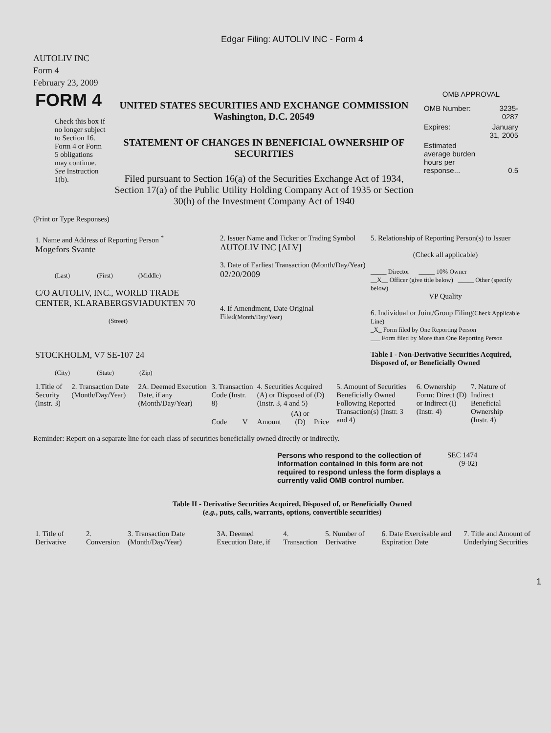Edgar Filing: AUTOLIV INC - Form 4
AUTOLIV INC
Form 4
February 23, 2009
| FORM 4 Check this box if no longer subject to Section 16. Form 4 or Form 5 obligations may continue. See Instruction 1(b). | UNITED STATES SECURITIES AND EXCHANGE COMMISSION Washington, D.C. 20549 STATEMENT OF CHANGES IN BENEFICIAL OWNERSHIP OF SECURITIES Filed pursuant to Section 16(a) of the Securities Exchange Act of 1934, Section 17(a) of the Public Utility Holding Company Act of 1935 or Section 30(h) of the Investment Company Act of 1940 | OMB APPROVAL / OMB Number: / 3235-0287 / / Expires: / January 31, 2005 / / Estimated average burden hours per response... / 0.5 / |
(Print or Type Responses)
| 1. Name and Address of Reporting Person <sup>*</sup> Mogefors Svante (Last) (First) (Middle) C/O AUTOLIV, INC., WORLD TRADE CENTER, KLARABERGSVIADUKTEN 70 (Street) STOCKHOLM, V7 SE-107 24 (City) (State) (Zip) | 2. Issuer Name and Ticker or Trading Symbol AUTOLIV INC [ALV] 3. Date of Earliest Transaction (Month/Day/Year) 02/20/2009 4. If Amendment, Date Original Filed (Month/Day/Year) | 5. Relationship of Reporting Person(s) to Issuer (Check all applicable) _____ Director _____ 10% Owner __X__ Officer (give title below) _____ Other (specify below) VP Quality 6. Individual or Joint/Group Filing (Check Applicable Line) _X_ Form filed by One Reporting Person ___ Form filed by More than One Reporting Person Table I - Non-Derivative Securities Acquired, Disposed of, or Beneficially Owned |
| 1.Title of Security (Instr. 3) | 2. Transaction Date (Month/Day/Year) | 2A. Deemed Execution Date, if any (Month/Day/Year) | 3. Transaction Code (Instr. 8) | | 4. Securities Acquired (A) or Disposed of (D) (Instr. 3, 4 and 5) | | | 5. Amount of Securities Beneficially Owned Following Reported Transaction(s) (Instr. 3 and 4) | 6. Ownership Form: Direct (D) or Indirect (I) (Instr. 4) | 7. Nature of Indirect Beneficial Ownership (Instr. 4) |
| --- | --- | --- | --- | --- | --- | --- | --- | --- | --- | --- |
| | | | Code | V | Amount | (A) or (D) | Price | | | |
Reminder: Report on a separate line for each class of securities beneficially owned directly or indirectly.
| Persons who respond to the collection of information contained in this form are not required to respond unless the form displays a currently valid OMB control number. | SEC 1474 (9-02) |
Table II - Derivative Securities Acquired, Disposed of, or Beneficially Owned
(e.g., puts, calls, warrants, options, convertible securities)
| 1. Title of Derivative | 2. Conversion | 3. Transaction Date (Month/Day/Year) | 3A. Deemed Execution Date, if | 4. Transaction | 5. Number of Derivative | 6. Date Exercisable and Expiration Date | 7. Title and Amount of Underlying Securities |
| --- | --- | --- | --- | --- | --- | --- | --- |
1